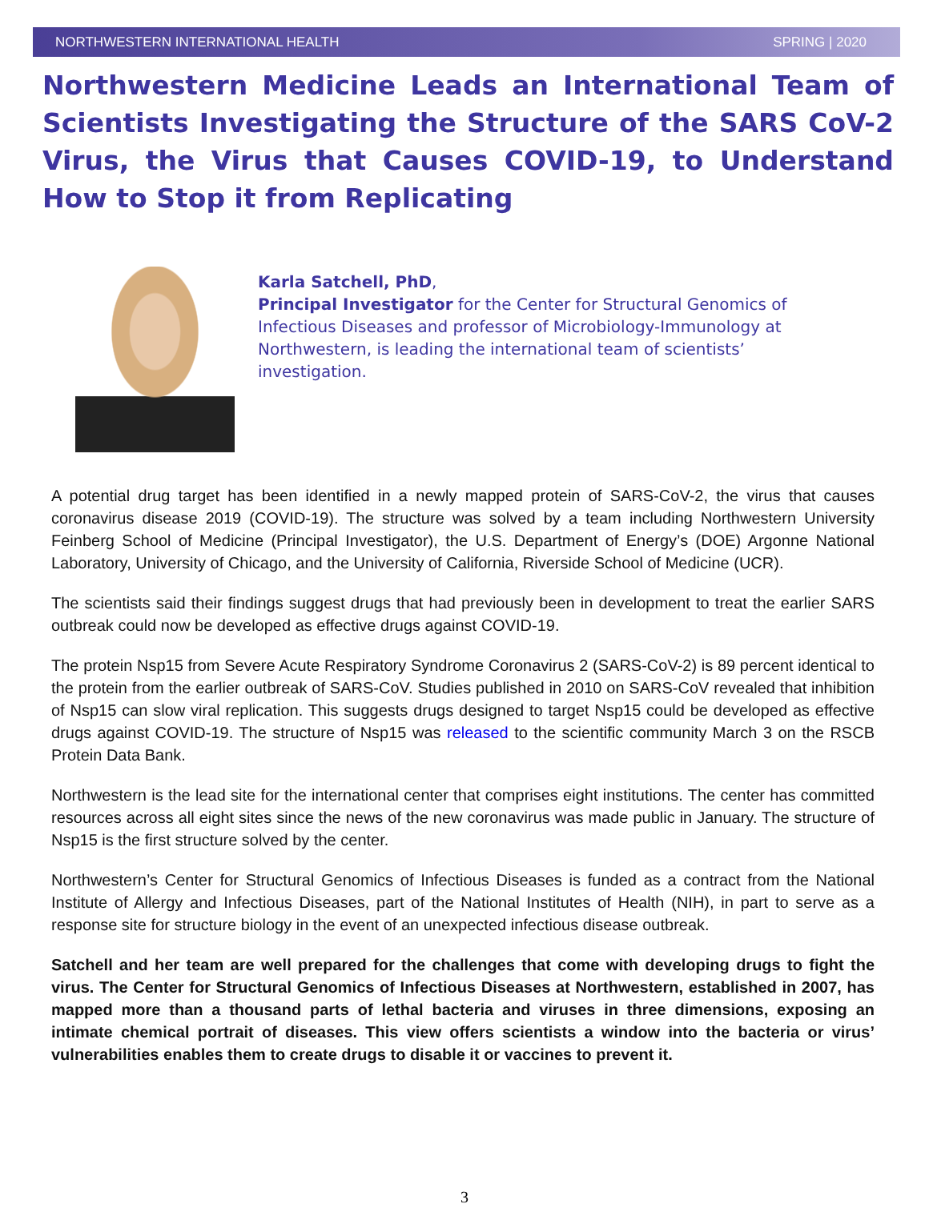NORTHWESTERN INTERNATIONAL HEALTH SPRING | 2020
Northwestern Medicine Leads an International Team of Scientists Investigating the Structure of the SARS CoV-2 Virus, the Virus that Causes COVID-19, to Understand How to Stop it from Replicating
Karla Satchell, PhD,
Principal Investigator for the Center for Structural Genomics of Infectious Diseases and professor of Microbiology-Immunology at Northwestern, is leading the international team of scientists’ investigation.
A potential drug target has been identified in a newly mapped protein of SARS-CoV-2, the virus that causes coronavirus disease 2019 (COVID-19). The structure was solved by a team including Northwestern University Feinberg School of Medicine (Principal Investigator), the U.S. Department of Energy’s (DOE) Argonne National Laboratory, University of Chicago, and the University of California, Riverside School of Medicine (UCR).
The scientists said their findings suggest drugs that had previously been in development to treat the earlier SARS outbreak could now be developed as effective drugs against COVID-19.
The protein Nsp15 from Severe Acute Respiratory Syndrome Coronavirus 2 (SARS-CoV-2) is 89 percent identical to the protein from the earlier outbreak of SARS-CoV. Studies published in 2010 on SARS-CoV revealed that inhibition of Nsp15 can slow viral replication. This suggests drugs designed to target Nsp15 could be developed as effective drugs against COVID-19. The structure of Nsp15 was released to the scientific community March 3 on the RSCB Protein Data Bank.
Northwestern is the lead site for the international center that comprises eight institutions. The center has committed resources across all eight sites since the news of the new coronavirus was made public in January. The structure of Nsp15 is the first structure solved by the center.
Northwestern’s Center for Structural Genomics of Infectious Diseases is funded as a contract from the National Institute of Allergy and Infectious Diseases, part of the National Institutes of Health (NIH), in part to serve as a response site for structure biology in the event of an unexpected infectious disease outbreak.
Satchell and her team are well prepared for the challenges that come with developing drugs to fight the virus. The Center for Structural Genomics of Infectious Diseases at Northwestern, established in 2007, has mapped more than a thousand parts of lethal bacteria and viruses in three dimensions, exposing an intimate chemical portrait of diseases. This view offers scientists a window into the bacteria or virus’ vulnerabilities enables them to create drugs to disable it or vaccines to prevent it.
3